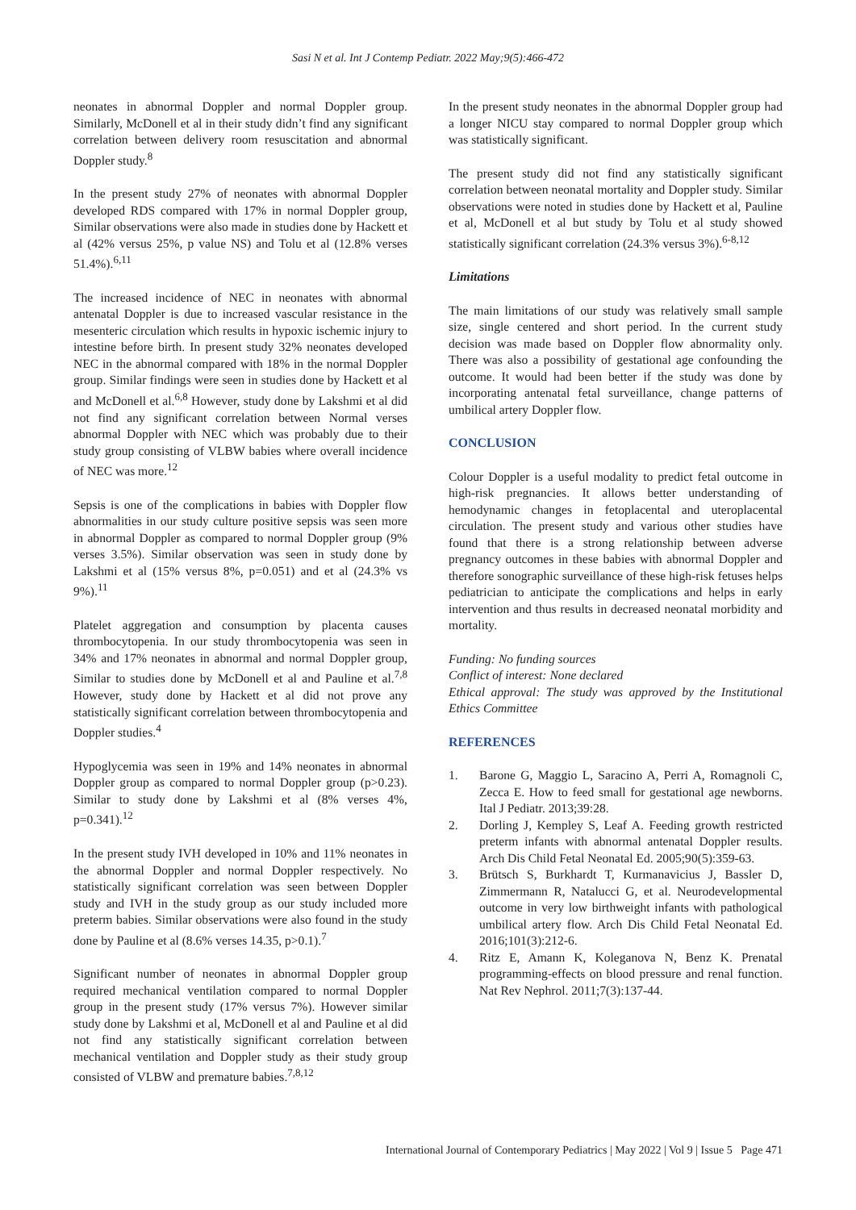Sasi N et al. Int J Contemp Pediatr. 2022 May;9(5):466-472
neonates in abnormal Doppler and normal Doppler group. Similarly, McDonell et al in their study didn’t find any significant correlation between delivery room resuscitation and abnormal Doppler study.<sup>8</sup>
In the present study 27% of neonates with abnormal Doppler developed RDS compared with 17% in normal Doppler group, Similar observations were also made in studies done by Hackett et al (42% versus 25%, p value NS) and Tolu et al (12.8% verses 51.4%).<sup>6,11</sup>
The increased incidence of NEC in neonates with abnormal antenatal Doppler is due to increased vascular resistance in the mesenteric circulation which results in hypoxic ischemic injury to intestine before birth. In present study 32% neonates developed NEC in the abnormal compared with 18% in the normal Doppler group. Similar findings were seen in studies done by Hackett et al and McDonell et al.<sup>6,8</sup> However, study done by Lakshmi et al did not find any significant correlation between Normal verses abnormal Doppler with NEC which was probably due to their study group consisting of VLBW babies where overall incidence of NEC was more.<sup>12</sup>
Sepsis is one of the complications in babies with Doppler flow abnormalities in our study culture positive sepsis was seen more in abnormal Doppler as compared to normal Doppler group (9% verses 3.5%). Similar observation was seen in study done by Lakshmi et al (15% versus 8%, p=0.051) and et al (24.3% vs 9%).<sup>11</sup>
Platelet aggregation and consumption by placenta causes thrombocytopenia. In our study thrombocytopenia was seen in 34% and 17% neonates in abnormal and normal Doppler group, Similar to studies done by McDonell et al and Pauline et al.<sup>7,8</sup> However, study done by Hackett et al did not prove any statistically significant correlation between thrombocytopenia and Doppler studies.<sup>4</sup>
Hypoglycemia was seen in 19% and 14% neonates in abnormal Doppler group as compared to normal Doppler group (p>0.23). Similar to study done by Lakshmi et al (8% verses 4%, p=0.341).<sup>12</sup>
In the present study IVH developed in 10% and 11% neonates in the abnormal Doppler and normal Doppler respectively. No statistically significant correlation was seen between Doppler study and IVH in the study group as our study included more preterm babies. Similar observations were also found in the study done by Pauline et al (8.6% verses 14.35, p>0.1).<sup>7</sup>
Significant number of neonates in abnormal Doppler group required mechanical ventilation compared to normal Doppler group in the present study (17% versus 7%). However similar study done by Lakshmi et al, McDonell et al and Pauline et al did not find any statistically significant correlation between mechanical ventilation and Doppler study as their study group consisted of VLBW and premature babies.<sup>7,8,12</sup>
In the present study neonates in the abnormal Doppler group had a longer NICU stay compared to normal Doppler group which was statistically significant.
The present study did not find any statistically significant correlation between neonatal mortality and Doppler study. Similar observations were noted in studies done by Hackett et al, Pauline et al, McDonell et al but study by Tolu et al study showed statistically significant correlation (24.3% versus 3%).<sup>6-8,12</sup>
Limitations
The main limitations of our study was relatively small sample size, single centered and short period. In the current study decision was made based on Doppler flow abnormality only. There was also a possibility of gestational age confounding the outcome. It would had been better if the study was done by incorporating antenatal fetal surveillance, change patterns of umbilical artery Doppler flow.
CONCLUSION
Colour Doppler is a useful modality to predict fetal outcome in high-risk pregnancies. It allows better understanding of hemodynamic changes in fetoplacental and uteroplacental circulation. The present study and various other studies have found that there is a strong relationship between adverse pregnancy outcomes in these babies with abnormal Doppler and therefore sonographic surveillance of these high-risk fetuses helps pediatrician to anticipate the complications and helps in early intervention and thus results in decreased neonatal morbidity and mortality.
Funding: No funding sources
Conflict of interest: None declared
Ethical approval: The study was approved by the Institutional Ethics Committee
REFERENCES
1. Barone G, Maggio L, Saracino A, Perri A, Romagnoli C, Zecca E. How to feed small for gestational age newborns. Ital J Pediatr. 2013;39:28.
2. Dorling J, Kempley S, Leaf A. Feeding growth restricted preterm infants with abnormal antenatal Doppler results. Arch Dis Child Fetal Neonatal Ed. 2005;90(5):359-63.
3. Brütsch S, Burkhardt T, Kurmanavicius J, Bassler D, Zimmermann R, Natalucci G, et al. Neurodevelopmental outcome in very low birthweight infants with pathological umbilical artery flow. Arch Dis Child Fetal Neonatal Ed. 2016;101(3):212-6.
4. Ritz E, Amann K, Koleganova N, Benz K. Prenatal programming-effects on blood pressure and renal function. Nat Rev Nephrol. 2011;7(3):137-44.
International Journal of Contemporary Pediatrics | May 2022 | Vol 9 | Issue 5 Page 471